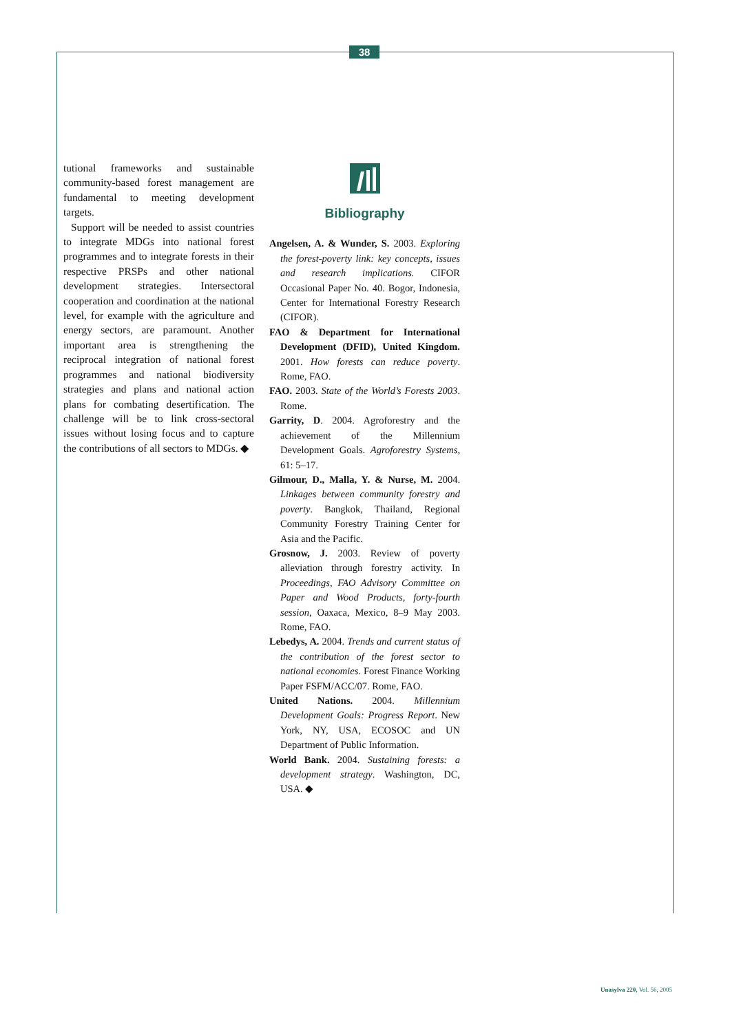38
tutional frameworks and sustainable community-based forest management are fundamental to meeting development targets.
Support will be needed to assist countries to integrate MDGs into national forest programmes and to integrate forests in their respective PRSPs and other national development strategies. Intersectoral cooperation and coordination at the national level, for example with the agriculture and energy sectors, are paramount. Another important area is strengthening the reciprocal integration of national forest programmes and national biodiversity strategies and plans and national action plans for combating desertification. The challenge will be to link cross-sectoral issues without losing focus and to capture the contributions of all sectors to MDGs. ◆
Bibliography
Angelsen, A. & Wunder, S. 2003. Exploring the forest-poverty link: key concepts, issues and research implications. CIFOR Occasional Paper No. 40. Bogor, Indonesia, Center for International Forestry Research (CIFOR).
FAO & Department for International Development (DFID), United Kingdom. 2001. How forests can reduce poverty. Rome, FAO.
FAO. 2003. State of the World’s Forests 2003. Rome.
Garrity, D. 2004. Agroforestry and the achievement of the Millennium Development Goals. Agroforestry Systems, 61: 5–17.
Gilmour, D., Malla, Y. & Nurse, M. 2004. Linkages between community forestry and poverty. Bangkok, Thailand, Regional Community Forestry Training Center for Asia and the Pacific.
Grosnow, J. 2003. Review of poverty alleviation through forestry activity. In Proceedings, FAO Advisory Committee on Paper and Wood Products, forty-fourth session, Oaxaca, Mexico, 8–9 May 2003. Rome, FAO.
Lebedys, A. 2004. Trends and current status of the contribution of the forest sector to national economies. Forest Finance Working Paper FSFM/ACC/07. Rome, FAO.
United Nations. 2004. Millennium Development Goals: Progress Report. New York, NY, USA, ECOSOC and UN Department of Public Information.
World Bank. 2004. Sustaining forests: a development strategy. Washington, DC, USA. ◆
Unasylva 220, Vol. 56, 2005